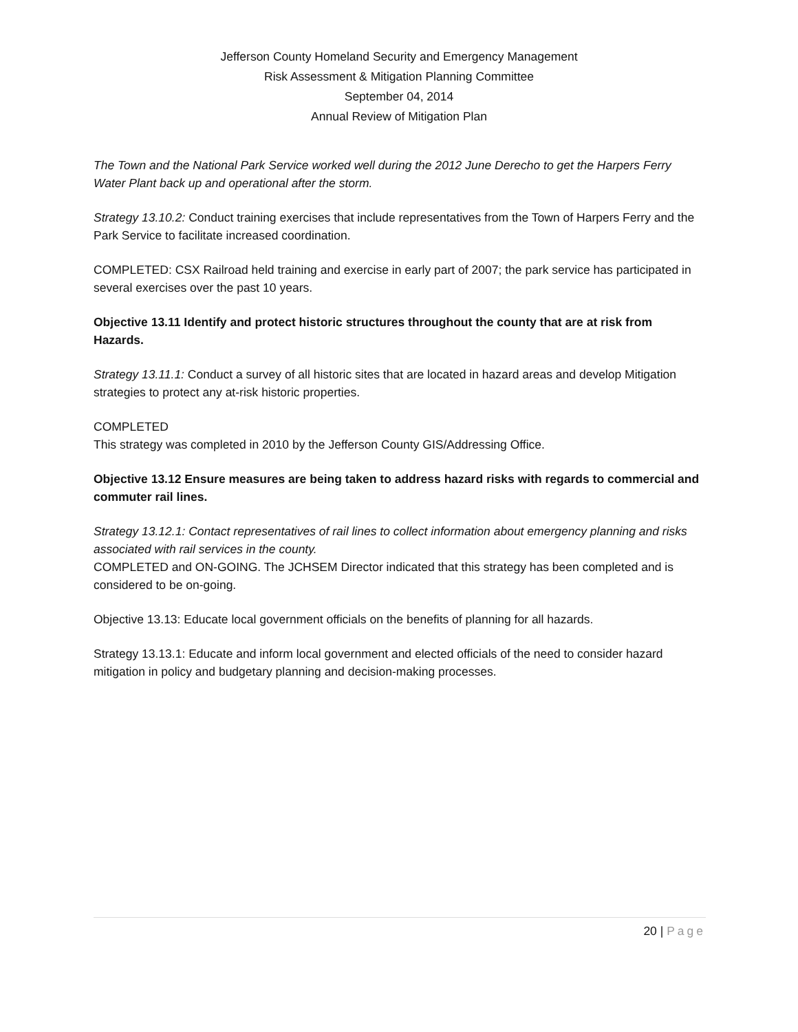Jefferson County Homeland Security and Emergency Management
Risk Assessment & Mitigation Planning Committee
September 04, 2014
Annual Review of Mitigation Plan
The Town and the National Park Service worked well during the 2012 June Derecho to get the Harpers Ferry Water Plant back up and operational after the storm.
Strategy 13.10.2: Conduct training exercises that include representatives from the Town of Harpers Ferry and the Park Service to facilitate increased coordination.
COMPLETED: CSX Railroad held training and exercise in early part of 2007; the park service has participated in several exercises over the past 10 years.
Objective 13.11 Identify and protect historic structures throughout the county that are at risk from Hazards.
Strategy 13.11.1: Conduct a survey of all historic sites that are located in hazard areas and develop Mitigation strategies to protect any at-risk historic properties.
COMPLETED
This strategy was completed in 2010 by the Jefferson County GIS/Addressing Office.
Objective 13.12 Ensure measures are being taken to address hazard risks with regards to commercial and commuter rail lines.
Strategy 13.12.1: Contact representatives of rail lines to collect information about emergency planning and risks associated with rail services in the county.
COMPLETED and ON-GOING. The JCHSEM Director indicated that this strategy has been completed and is considered to be on-going.
Objective 13.13: Educate local government officials on the benefits of planning for all hazards.
Strategy 13.13.1: Educate and inform local government and elected officials of the need to consider hazard mitigation in policy and budgetary planning and decision-making processes.
20 | Page